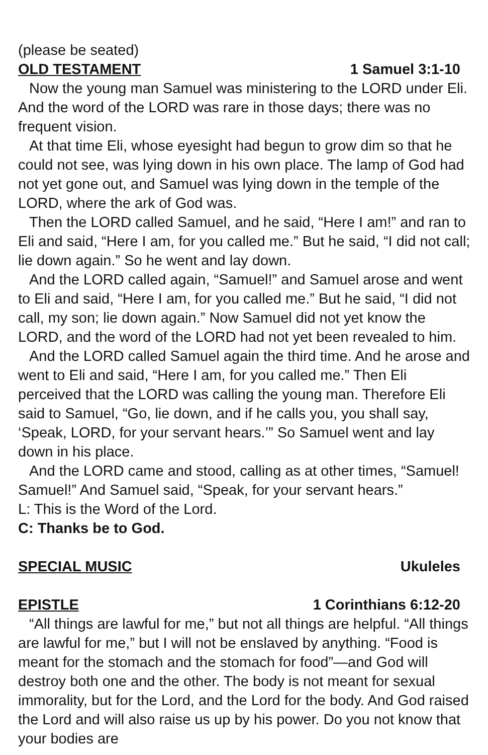(please be seated)
OLD TESTAMENT 1 Samuel 3:1-10
Now the young man Samuel was ministering to the LORD under Eli. And the word of the LORD was rare in those days; there was no frequent vision.
At that time Eli, whose eyesight had begun to grow dim so that he could not see, was lying down in his own place. The lamp of God had not yet gone out, and Samuel was lying down in the temple of the LORD, where the ark of God was.
Then the LORD called Samuel, and he said, “Here I am!” and ran to Eli and said, “Here I am, for you called me.” But he said, “I did not call; lie down again.” So he went and lay down.
And the LORD called again, “Samuel!” and Samuel arose and went to Eli and said, “Here I am, for you called me.” But he said, “I did not call, my son; lie down again.” Now Samuel did not yet know the LORD, and the word of the LORD had not yet been revealed to him.
And the LORD called Samuel again the third time. And he arose and went to Eli and said, “Here I am, for you called me.” Then Eli perceived that the LORD was calling the young man. Therefore Eli said to Samuel, “Go, lie down, and if he calls you, you shall say, ‘Speak, LORD, for your servant hears.’” So Samuel went and lay down in his place.
And the LORD came and stood, calling as at other times, “Samuel! Samuel!” And Samuel said, “Speak, for your servant hears.”
L: This is the Word of the Lord.
C: Thanks be to God.
SPECIAL MUSIC Ukuleles
EPISTLE 1 Corinthians 6:12-20
“All things are lawful for me,” but not all things are helpful. “All things are lawful for me,” but I will not be enslaved by anything. “Food is meant for the stomach and the stomach for food”—and God will destroy both one and the other. The body is not meant for sexual immorality, but for the Lord, and the Lord for the body. And God raised the Lord and will also raise us up by his power. Do you not know that your bodies are